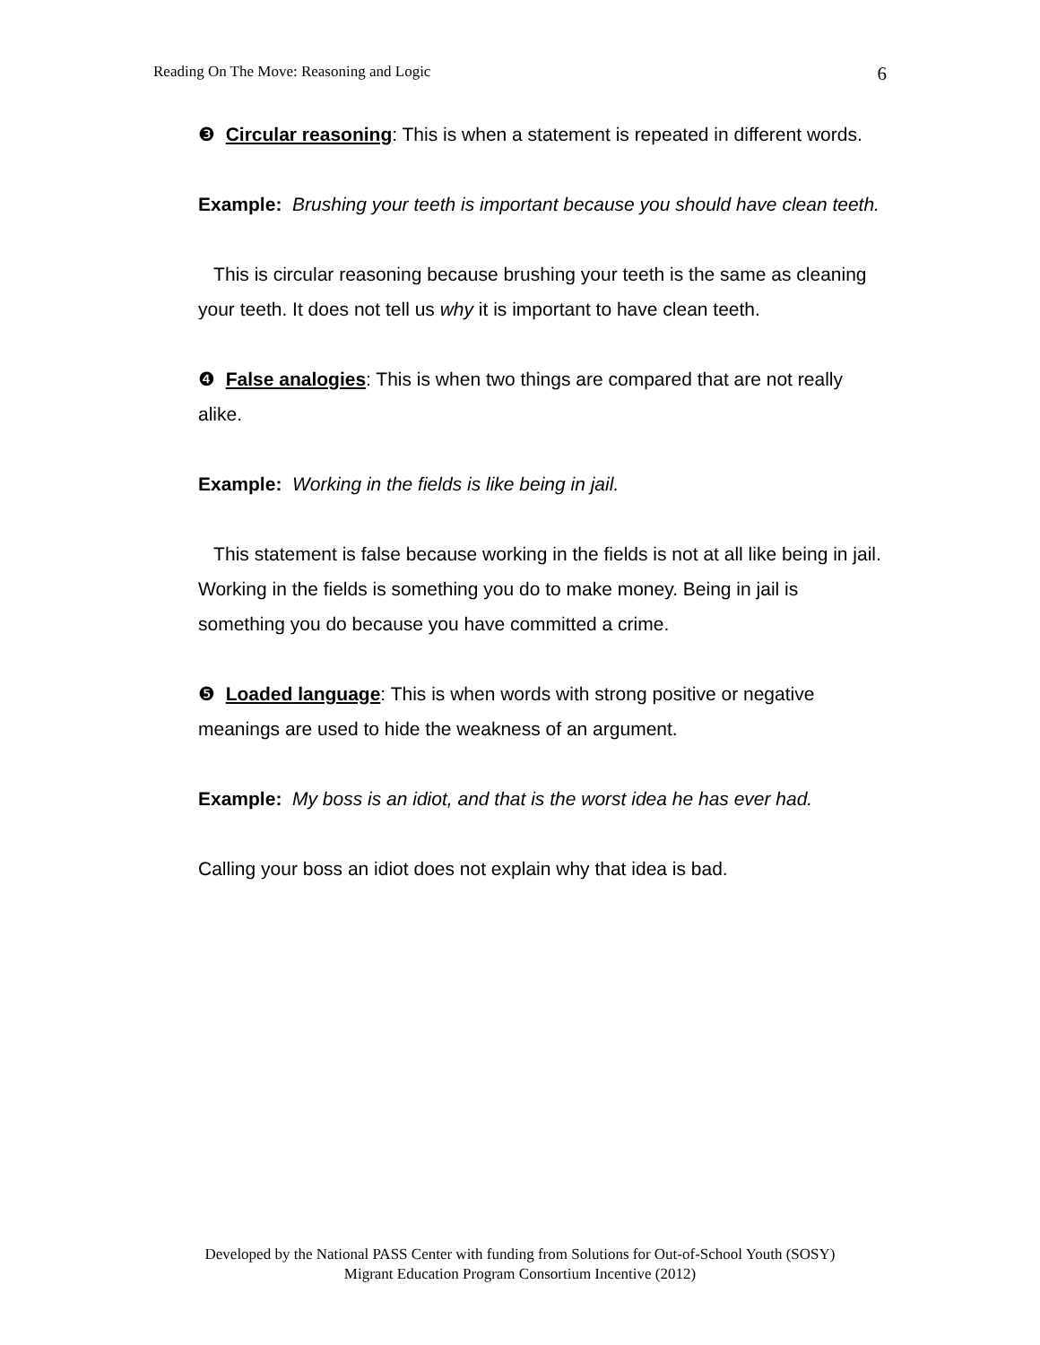Reading On The Move: Reasoning and Logic 6
❸ Circular reasoning: This is when a statement is repeated in different words.
Example: Brushing your teeth is important because you should have clean teeth.
This is circular reasoning because brushing your teeth is the same as cleaning your teeth. It does not tell us why it is important to have clean teeth.
❹ False analogies: This is when two things are compared that are not really alike.
Example: Working in the fields is like being in jail.
This statement is false because working in the fields is not at all like being in jail. Working in the fields is something you do to make money. Being in jail is something you do because you have committed a crime.
❺ Loaded language: This is when words with strong positive or negative meanings are used to hide the weakness of an argument.
Example: My boss is an idiot, and that is the worst idea he has ever had.
Calling your boss an idiot does not explain why that idea is bad.
Developed by the National PASS Center with funding from Solutions for Out-of-School Youth (SOSY)
Migrant Education Program Consortium Incentive (2012)